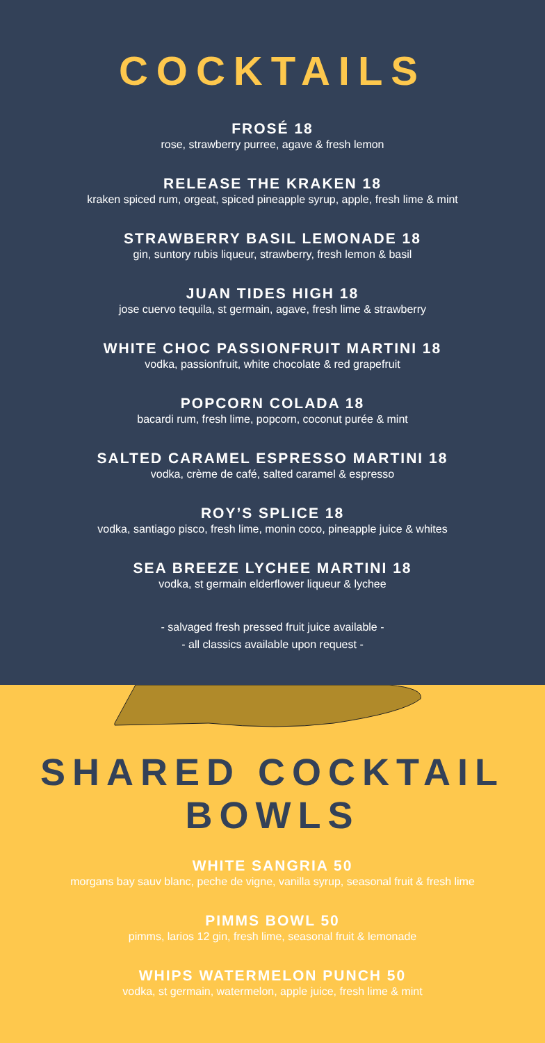COCKTAILS
FROSÉ 18
rose, strawberry purree, agave & fresh lemon
RELEASE THE KRAKEN 18
kraken spiced rum, orgeat, spiced pineapple syrup, apple, fresh lime & mint
STRAWBERRY BASIL LEMONADE 18
gin, suntory rubis liqueur, strawberry, fresh lemon & basil
JUAN TIDES HIGH 18
jose cuervo tequila, st germain, agave, fresh lime & strawberry
WHITE CHOC PASSIONFRUIT MARTINI 18
vodka, passionfruit, white chocolate & red grapefruit
POPCORN COLADA 18
bacardi rum, fresh lime, popcorn, coconut purée & mint
SALTED CARAMEL ESPRESSO MARTINI 18
vodka, crème de café, salted caramel & espresso
ROY’S SPLICE 18
vodka, santiago pisco, fresh lime, monin coco, pineapple juice & whites
SEA BREEZE LYCHEE MARTINI 18
vodka, st germain elderflower liqueur & lychee
- salvaged fresh pressed fruit juice available -
- all classics available upon request -
SHARED COCKTAIL
BOWLS
WHITE SANGRIA 50
morgans bay sauv blanc, peche de vigne, vanilla syrup, seasonal fruit & fresh lime
PIMMS BOWL 50
pimms, larios 12 gin, fresh lime, seasonal fruit & lemonade
WHIPS WATERMELON PUNCH 50
vodka, st germain, watermelon, apple juice, fresh lime & mint